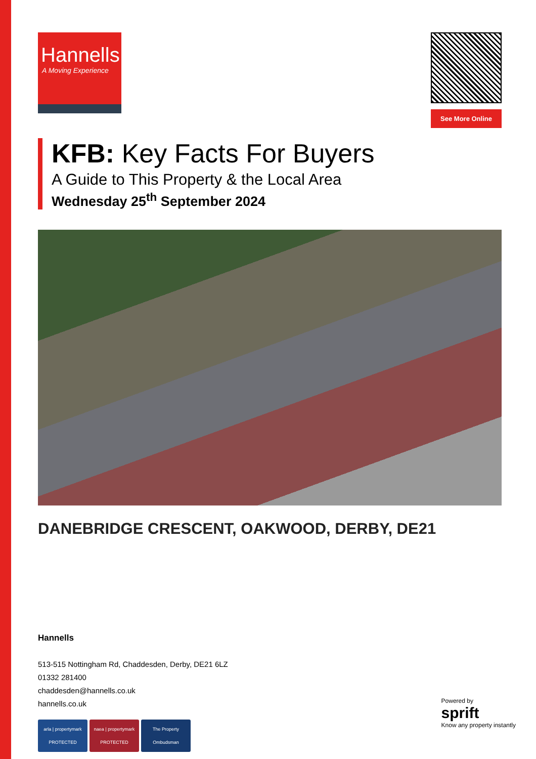Hannells
A Moving Experience
See More Online
KFB: Key Facts For Buyers
A Guide to This Property & the Local Area
Wednesday 25<sup>th</sup> September 2024
DANEBRIDGE CRESCENT, OAKWOOD, DERBY, DE21
Hannells
513-515 Nottingham Rd, Chaddesden, Derby, DE21 6LZ
01332 281400
chaddesden@hannells.co.uk
hannells.co.uk
arla | propertymark PROTECTED
naea | propertymark PROTECTED
The Property Ombudsman
Powered by
sprift
Know any property instantly